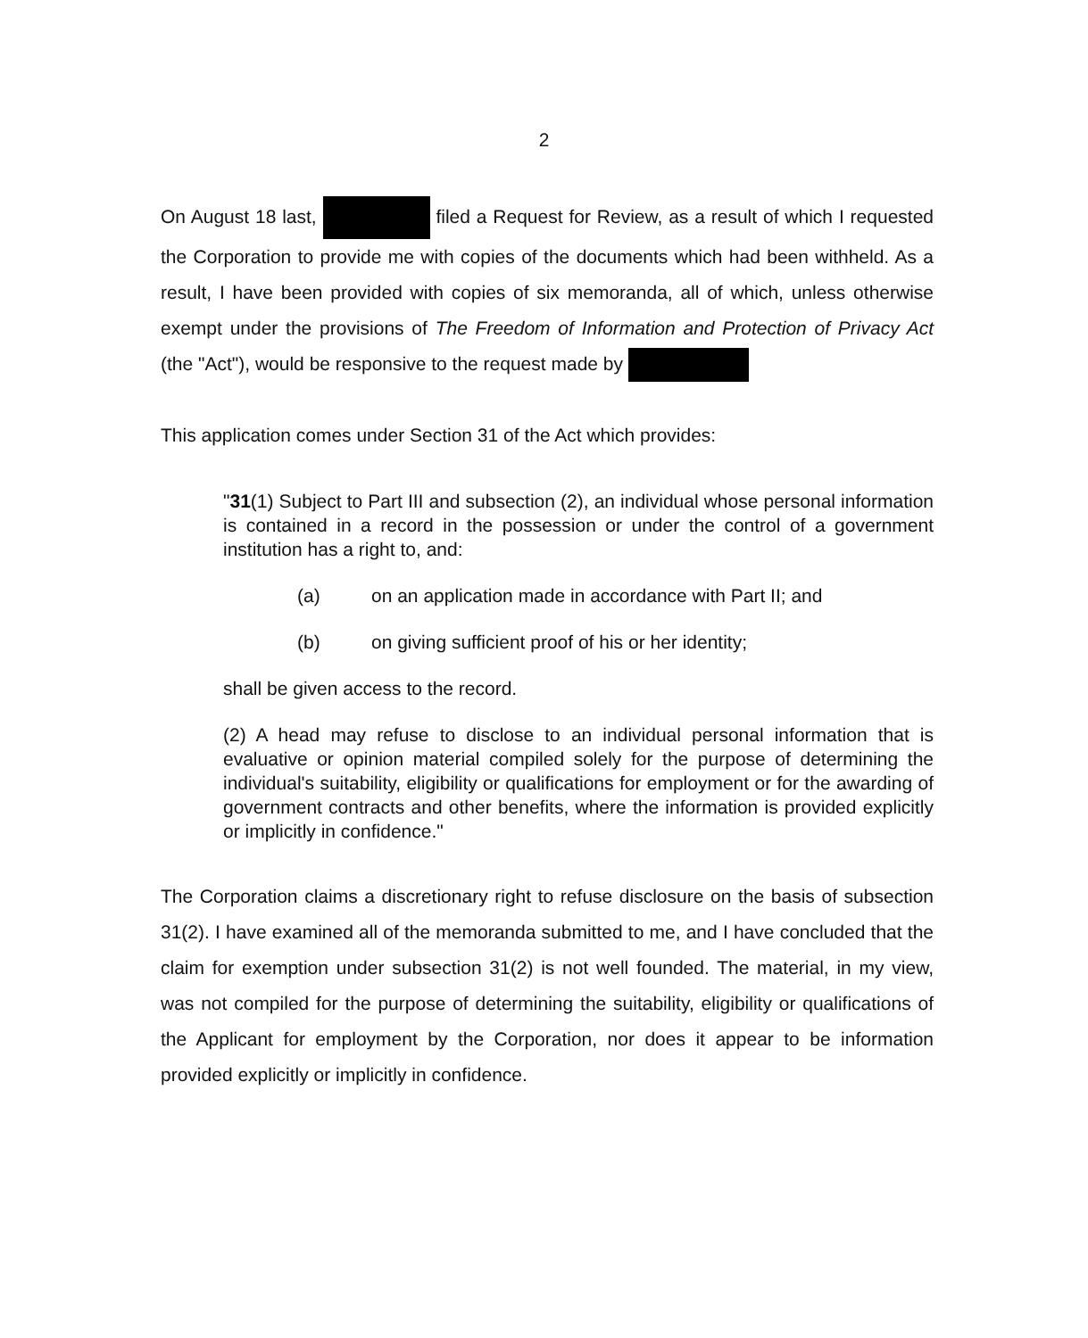2
On August 18 last, filed a Request for Review, as a result of which I requested the Corporation to provide me with copies of the documents which had been withheld. As a result, I have been provided with copies of six memoranda, all of which, unless otherwise exempt under the provisions of The Freedom of Information and Protection of Privacy Act (the "Act"), would be responsive to the request made by
This application comes under Section 31 of the Act which provides:
"31(1) Subject to Part III and subsection (2), an individual whose personal information is contained in a record in the possession or under the control of a government institution has a right to, and:
(a) on an application made in accordance with Part II; and
(b) on giving sufficient proof of his or her identity;
shall be given access to the record.
(2) A head may refuse to disclose to an individual personal information that is evaluative or opinion material compiled solely for the purpose of determining the individual's suitability, eligibility or qualifications for employment or for the awarding of government contracts and other benefits, where the information is provided explicitly or implicitly in confidence."
The Corporation claims a discretionary right to refuse disclosure on the basis of subsection 31(2). I have examined all of the memoranda submitted to me, and I have concluded that the claim for exemption under subsection 31(2) is not well founded. The material, in my view, was not compiled for the purpose of determining the suitability, eligibility or qualifications of the Applicant for employment by the Corporation, nor does it appear to be information provided explicitly or implicitly in confidence.